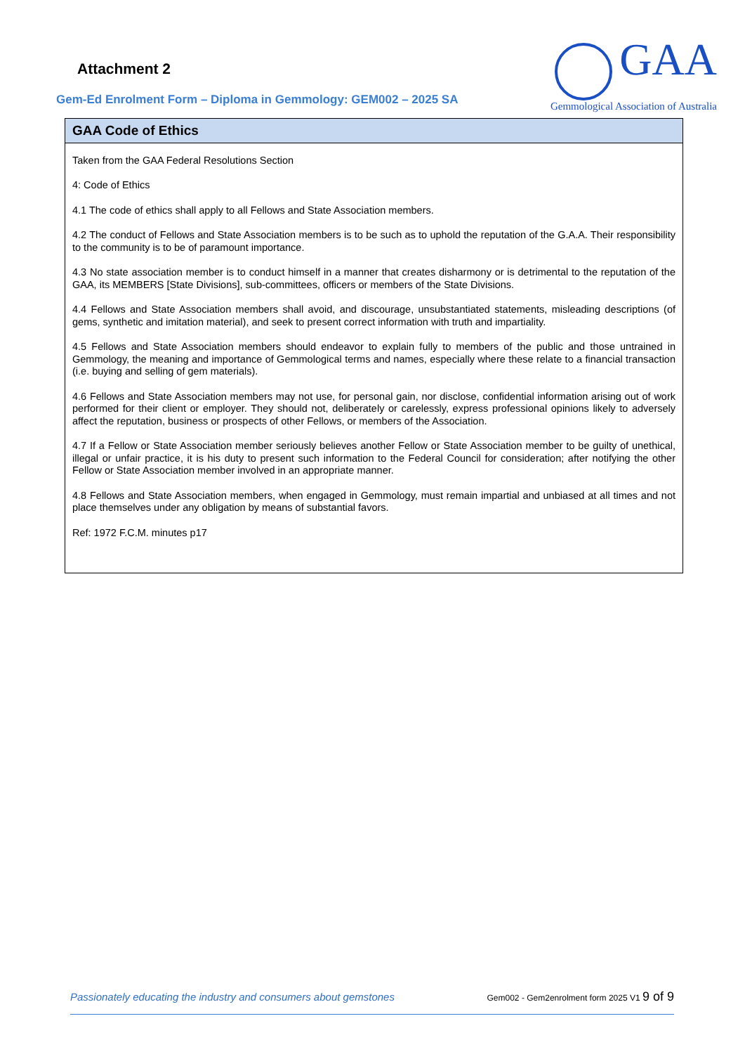Attachment 2
Gem-Ed Enrolment Form – Diploma in Gemmology: GEM002 – 2025 SA
GAA
Gemmological Association of Australia
| GAA Code of Ethics |
| --- |
| Taken from the GAA Federal Resolutions Section 4: Code of Ethics 4.1 The code of ethics shall apply to all Fellows and State Association members. 4.2 The conduct of Fellows and State Association members is to be such as to uphold the reputation of the G.A.A. Their responsibility to the community is to be of paramount importance. 4.3 No state association member is to conduct himself in a manner that creates disharmony or is detrimental to the reputation of the GAA, its MEMBERS [State Divisions], sub-committees, officers or members of the State Divisions. 4.4 Fellows and State Association members shall avoid, and discourage, unsubstantiated statements, misleading descriptions (of gems, synthetic and imitation material), and seek to present correct information with truth and impartiality. 4.5 Fellows and State Association members should endeavor to explain fully to members of the public and those untrained in Gemmology, the meaning and importance of Gemmological terms and names, especially where these relate to a financial transaction (i.e. buying and selling of gem materials). 4.6 Fellows and State Association members may not use, for personal gain, nor disclose, confidential information arising out of work performed for their client or employer. They should not, deliberately or carelessly, express professional opinions likely to adversely affect the reputation, business or prospects of other Fellows, or members of the Association. 4.7 If a Fellow or State Association member seriously believes another Fellow or State Association member to be guilty of unethical, illegal or unfair practice, it is his duty to present such information to the Federal Council for consideration; after notifying the other Fellow or State Association member involved in an appropriate manner. 4.8 Fellows and State Association members, when engaged in Gemmology, must remain impartial and unbiased at all times and not place themselves under any obligation by means of substantial favors. Ref: 1972 F.C.M. minutes p17 |
Passionately educating the industry and consumers about gemstones Gem002 - Gem2enrolment form 2025 V1 9 of 9